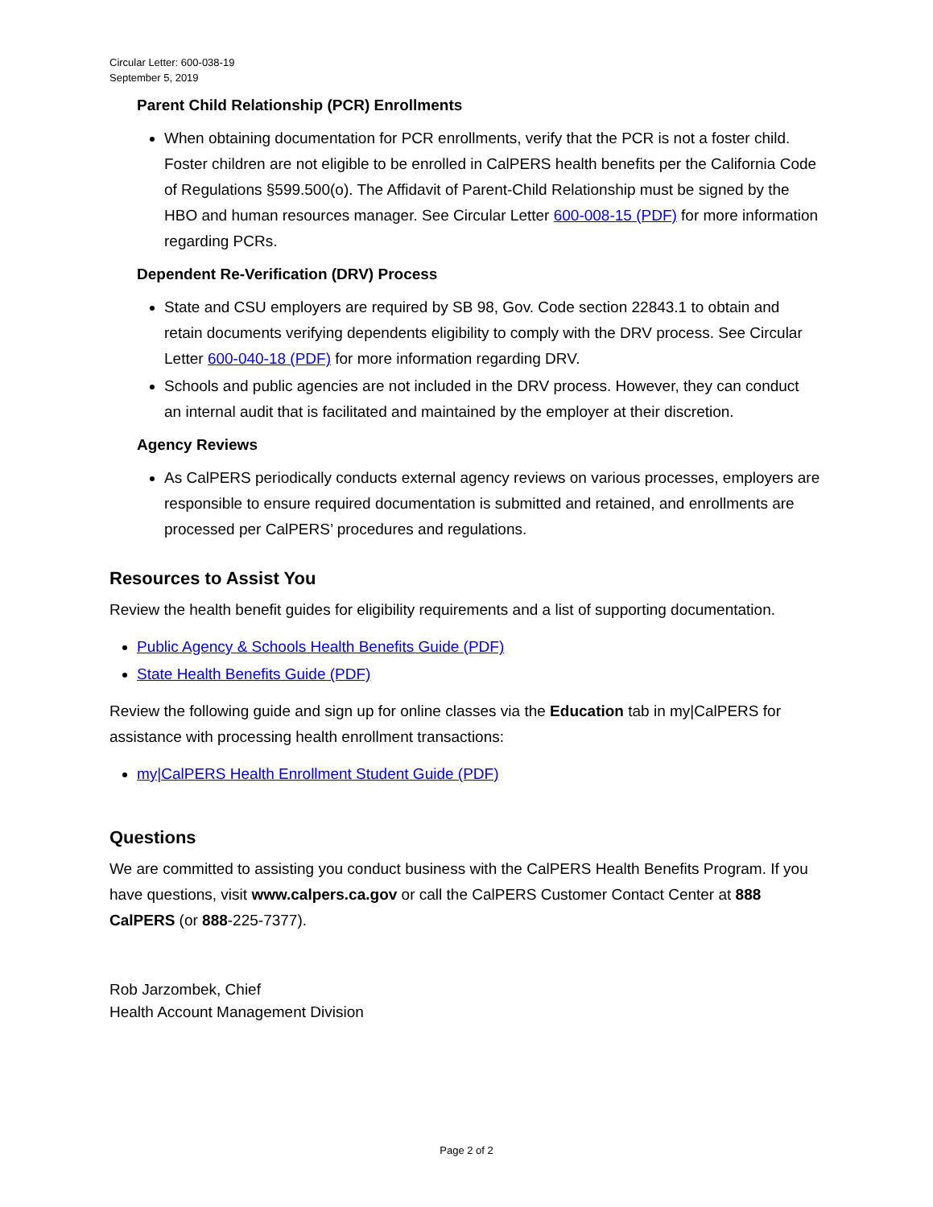Circular Letter: 600-038-19
September 5, 2019
Parent Child Relationship (PCR) Enrollments
When obtaining documentation for PCR enrollments, verify that the PCR is not a foster child. Foster children are not eligible to be enrolled in CalPERS health benefits per the California Code of Regulations §599.500(o). The Affidavit of Parent-Child Relationship must be signed by the HBO and human resources manager. See Circular Letter 600-008-15 (PDF) for more information regarding PCRs.
Dependent Re-Verification (DRV) Process
State and CSU employers are required by SB 98, Gov. Code section 22843.1 to obtain and retain documents verifying dependents eligibility to comply with the DRV process. See Circular Letter 600-040-18 (PDF) for more information regarding DRV.
Schools and public agencies are not included in the DRV process. However, they can conduct an internal audit that is facilitated and maintained by the employer at their discretion.
Agency Reviews
As CalPERS periodically conducts external agency reviews on various processes, employers are responsible to ensure required documentation is submitted and retained, and enrollments are processed per CalPERS’ procedures and regulations.
Resources to Assist You
Review the health benefit guides for eligibility requirements and a list of supporting documentation.
Public Agency & Schools Health Benefits Guide (PDF)
State Health Benefits Guide (PDF)
Review the following guide and sign up for online classes via the Education tab in my|CalPERS for assistance with processing health enrollment transactions:
my|CalPERS Health Enrollment Student Guide (PDF)
Questions
We are committed to assisting you conduct business with the CalPERS Health Benefits Program. If you have questions, visit www.calpers.ca.gov or call the CalPERS Customer Contact Center at 888 CalPERS (or 888-225-7377).
Rob Jarzombek, Chief
Health Account Management Division
Page 2 of 2